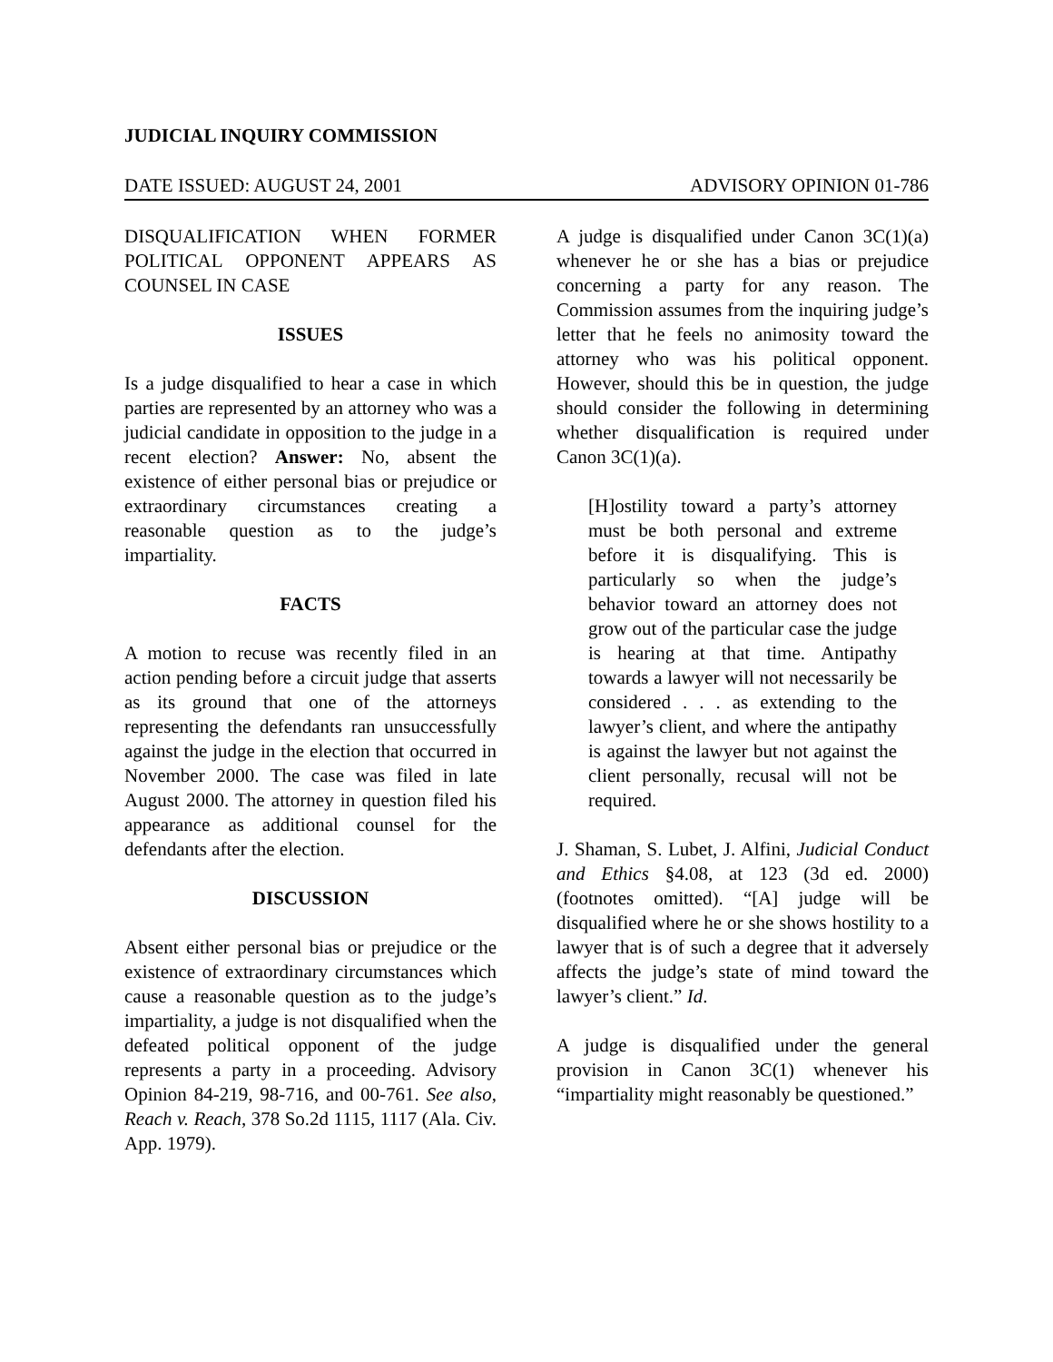JUDICIAL INQUIRY COMMISSION
DATE ISSUED: AUGUST 24, 2001 ADVISORY OPINION 01-786
DISQUALIFICATION WHEN FORMER POLITICAL OPPONENT APPEARS AS COUNSEL IN CASE
ISSUES
Is a judge disqualified to hear a case in which parties are represented by an attorney who was a judicial candidate in opposition to the judge in a recent election? Answer: No, absent the existence of either personal bias or prejudice or extraordinary circumstances creating a reasonable question as to the judge’s impartiality.
FACTS
A motion to recuse was recently filed in an action pending before a circuit judge that asserts as its ground that one of the attorneys representing the defendants ran unsuccessfully against the judge in the election that occurred in November 2000. The case was filed in late August 2000. The attorney in question filed his appearance as additional counsel for the defendants after the election.
DISCUSSION
Absent either personal bias or prejudice or the existence of extraordinary circumstances which cause a reasonable question as to the judge’s impartiality, a judge is not disqualified when the defeated political opponent of the judge represents a party in a proceeding. Advisory Opinion 84-219, 98-716, and 00-761. See also, Reach v. Reach, 378 So.2d 1115, 1117 (Ala. Civ. App. 1979).
A judge is disqualified under Canon 3C(1)(a) whenever he or she has a bias or prejudice concerning a party for any reason. The Commission assumes from the inquiring judge’s letter that he feels no animosity toward the attorney who was his political opponent. However, should this be in question, the judge should consider the following in determining whether disqualification is required under Canon 3C(1)(a).
[H]ostility toward a party’s attorney must be both personal and extreme before it is disqualifying. This is particularly so when the judge’s behavior toward an attorney does not grow out of the particular case the judge is hearing at that time. Antipathy towards a lawyer will not necessarily be considered . . . as extending to the lawyer’s client, and where the antipathy is against the lawyer but not against the client personally, recusal will not be required.
J. Shaman, S. Lubet, J. Alfini, Judicial Conduct and Ethics §4.08, at 123 (3d ed. 2000) (footnotes omitted). “[A] judge will be disqualified where he or she shows hostility to a lawyer that is of such a degree that it adversely affects the judge’s state of mind toward the lawyer’s client.” Id.
A judge is disqualified under the general provision in Canon 3C(1) whenever his “impartiality might reasonably be questioned.”